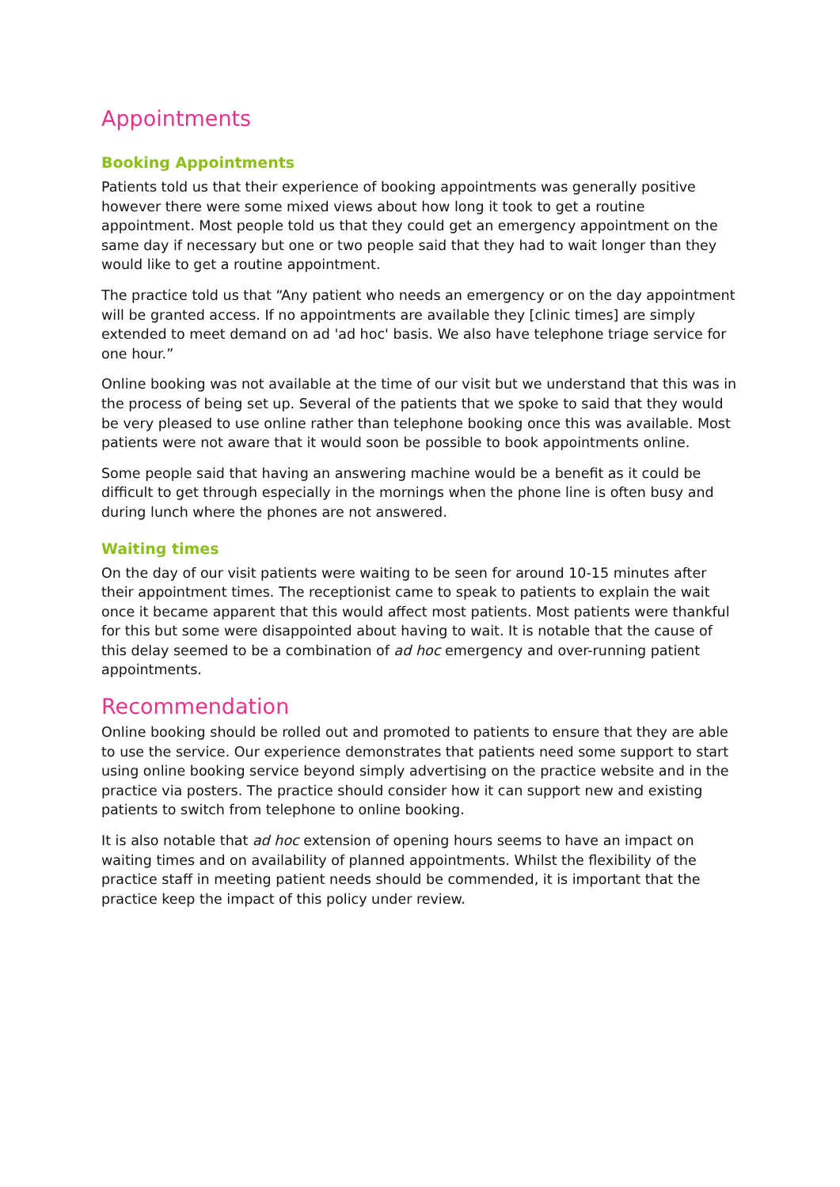Appointments
Booking Appointments
Patients told us that their experience of booking appointments was generally positive however there were some mixed views about how long it took to get a routine appointment. Most people told us that they could get an emergency appointment on the same day if necessary but one or two people said that they had to wait longer than they would like to get a routine appointment.
The practice told us that “Any patient who needs an emergency or on the day appointment will be granted access. If no appointments are available they [clinic times] are simply extended to meet demand on ad 'ad hoc' basis. We also have telephone triage service for one hour.”
Online booking was not available at the time of our visit but we understand that this was in the process of being set up. Several of the patients that we spoke to said that they would be very pleased to use online rather than telephone booking once this was available. Most patients were not aware that it would soon be possible to book appointments online.
Some people said that having an answering machine would be a benefit as it could be difficult to get through especially in the mornings when the phone line is often busy and during lunch where the phones are not answered.
Waiting times
On the day of our visit patients were waiting to be seen for around 10-15 minutes after their appointment times. The receptionist came to speak to patients to explain the wait once it became apparent that this would affect most patients. Most patients were thankful for this but some were disappointed about having to wait. It is notable that the cause of this delay seemed to be a combination of ad hoc emergency and over-running patient appointments.
Recommendation
Online booking should be rolled out and promoted to patients to ensure that they are able to use the service. Our experience demonstrates that patients need some support to start using online booking service beyond simply advertising on the practice website and in the practice via posters. The practice should consider how it can support new and existing patients to switch from telephone to online booking.
It is also notable that ad hoc extension of opening hours seems to have an impact on waiting times and on availability of planned appointments. Whilst the flexibility of the practice staff in meeting patient needs should be commended, it is important that the practice keep the impact of this policy under review.